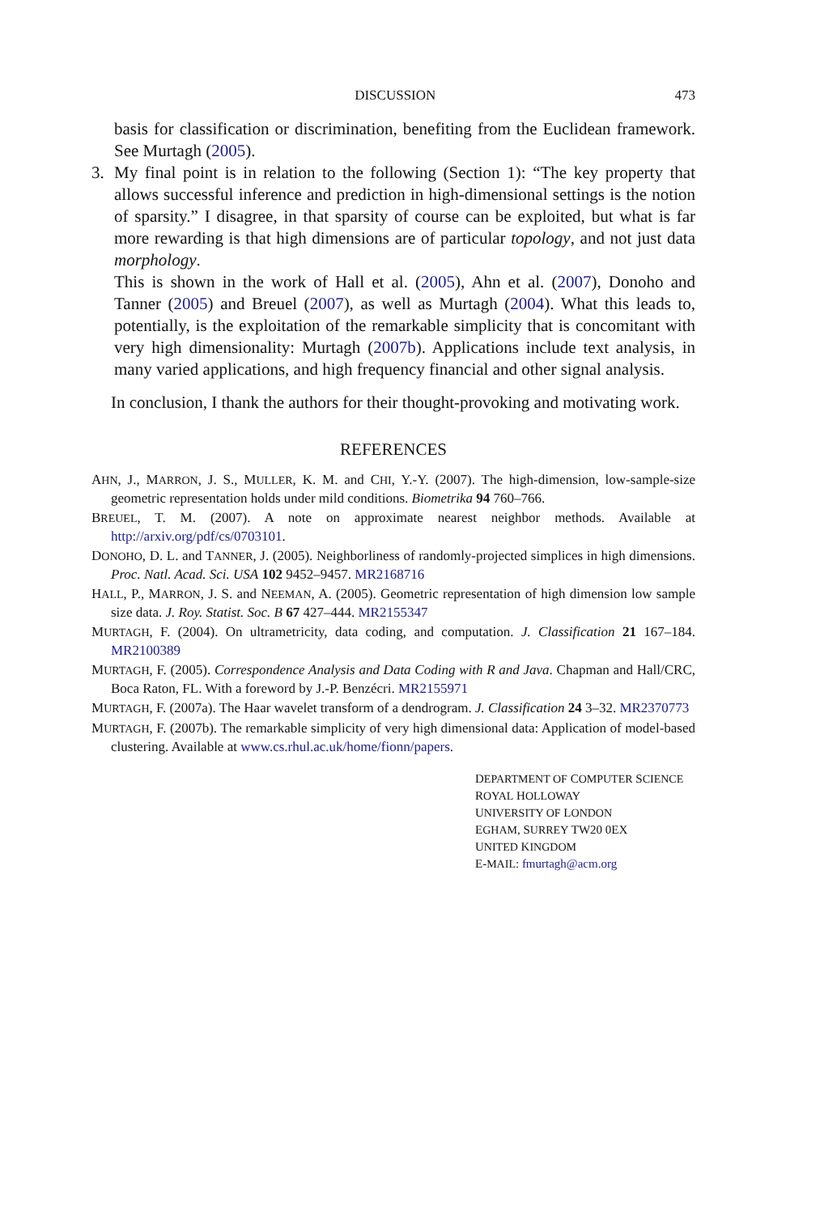DISCUSSION 473
basis for classification or discrimination, benefiting from the Euclidean framework. See Murtagh (2005).
3.
My final point is in relation to the following (Section 1): “The key property that allows successful inference and prediction in high-dimensional settings is the notion of sparsity.” I disagree, in that sparsity of course can be exploited, but what is far more rewarding is that high dimensions are of particular topology, and not just data morphology.
This is shown in the work of Hall et al. (2005), Ahn et al. (2007), Donoho and Tanner (2005) and Breuel (2007), as well as Murtagh (2004). What this leads to, potentially, is the exploitation of the remarkable simplicity that is concomitant with very high dimensionality: Murtagh (2007b). Applications include text analysis, in many varied applications, and high frequency financial and other signal analysis.
In conclusion, I thank the authors for their thought-provoking and motivating work.
REFERENCES
AHN, J., MARRON, J. S., MULLER, K. M. and CHI, Y.-Y. (2007). The high-dimension, low-sample-size geometric representation holds under mild conditions. Biometrika 94 760–766.
BREUEL, T. M. (2007). A note on approximate nearest neighbor methods. Available at http://arxiv.org/pdf/cs/0703101.
DONOHO, D. L. and TANNER, J. (2005). Neighborliness of randomly-projected simplices in high dimensions. Proc. Natl. Acad. Sci. USA 102 9452–9457. MR2168716
HALL, P., MARRON, J. S. and NEEMAN, A. (2005). Geometric representation of high dimension low sample size data. J. Roy. Statist. Soc. B 67 427–444. MR2155347
MURTAGH, F. (2004). On ultrametricity, data coding, and computation. J. Classification 21 167–184. MR2100389
MURTAGH, F. (2005). Correspondence Analysis and Data Coding with R and Java. Chapman and Hall/CRC, Boca Raton, FL. With a foreword by J.-P. Benzécri. MR2155971
MURTAGH, F. (2007a). The Haar wavelet transform of a dendrogram. J. Classification 24 3–32. MR2370773
MURTAGH, F. (2007b). The remarkable simplicity of very high dimensional data: Application of model-based clustering. Available at www.cs.rhul.ac.uk/home/fionn/papers.
DEPARTMENT OF COMPUTER SCIENCE
ROYAL HOLLOWAY
UNIVERSITY OF LONDON
EGHAM, SURREY TW20 0EX
UNITED KINGDOM
E-MAIL: fmurtagh@acm.org